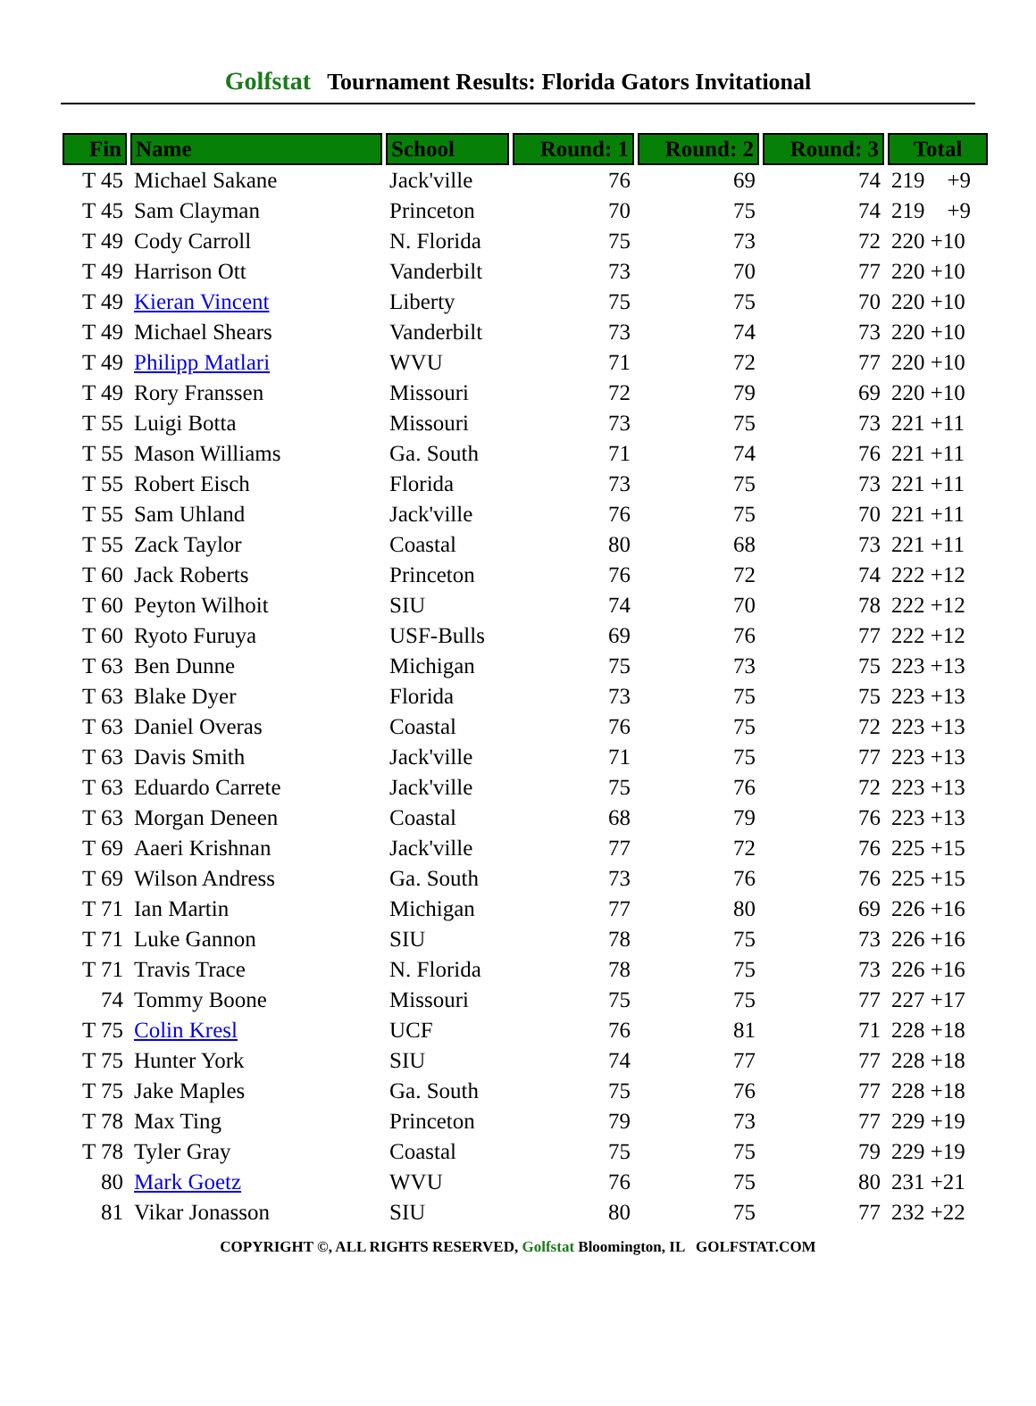Golfstat Tournament Results: Florida Gators Invitational
| Fin | Name | School | Round: 1 | Round: 2 | Round: 3 | Total |
| --- | --- | --- | --- | --- | --- | --- |
| T 45 | Michael Sakane | Jack'ville | 76 | 69 | 74 | 219 +9 |
| T 45 | Sam Clayman | Princeton | 70 | 75 | 74 | 219 +9 |
| T 49 | Cody Carroll | N. Florida | 75 | 73 | 72 | 220 +10 |
| T 49 | Harrison Ott | Vanderbilt | 73 | 70 | 77 | 220 +10 |
| T 49 | Kieran Vincent | Liberty | 75 | 75 | 70 | 220 +10 |
| T 49 | Michael Shears | Vanderbilt | 73 | 74 | 73 | 220 +10 |
| T 49 | Philipp Matlari | WVU | 71 | 72 | 77 | 220 +10 |
| T 49 | Rory Franssen | Missouri | 72 | 79 | 69 | 220 +10 |
| T 55 | Luigi Botta | Missouri | 73 | 75 | 73 | 221 +11 |
| T 55 | Mason Williams | Ga. South | 71 | 74 | 76 | 221 +11 |
| T 55 | Robert Eisch | Florida | 73 | 75 | 73 | 221 +11 |
| T 55 | Sam Uhland | Jack'ville | 76 | 75 | 70 | 221 +11 |
| T 55 | Zack Taylor | Coastal | 80 | 68 | 73 | 221 +11 |
| T 60 | Jack Roberts | Princeton | 76 | 72 | 74 | 222 +12 |
| T 60 | Peyton Wilhoit | SIU | 74 | 70 | 78 | 222 +12 |
| T 60 | Ryoto Furuya | USF-Bulls | 69 | 76 | 77 | 222 +12 |
| T 63 | Ben Dunne | Michigan | 75 | 73 | 75 | 223 +13 |
| T 63 | Blake Dyer | Florida | 73 | 75 | 75 | 223 +13 |
| T 63 | Daniel Overas | Coastal | 76 | 75 | 72 | 223 +13 |
| T 63 | Davis Smith | Jack'ville | 71 | 75 | 77 | 223 +13 |
| T 63 | Eduardo Carrete | Jack'ville | 75 | 76 | 72 | 223 +13 |
| T 63 | Morgan Deneen | Coastal | 68 | 79 | 76 | 223 +13 |
| T 69 | Aaeri Krishnan | Jack'ville | 77 | 72 | 76 | 225 +15 |
| T 69 | Wilson Andress | Ga. South | 73 | 76 | 76 | 225 +15 |
| T 71 | Ian Martin | Michigan | 77 | 80 | 69 | 226 +16 |
| T 71 | Luke Gannon | SIU | 78 | 75 | 73 | 226 +16 |
| T 71 | Travis Trace | N. Florida | 78 | 75 | 73 | 226 +16 |
| 74 | Tommy Boone | Missouri | 75 | 75 | 77 | 227 +17 |
| T 75 | Colin Kresl | UCF | 76 | 81 | 71 | 228 +18 |
| T 75 | Hunter York | SIU | 74 | 77 | 77 | 228 +18 |
| T 75 | Jake Maples | Ga. South | 75 | 76 | 77 | 228 +18 |
| T 78 | Max Ting | Princeton | 79 | 73 | 77 | 229 +19 |
| T 78 | Tyler Gray | Coastal | 75 | 75 | 79 | 229 +19 |
| 80 | Mark Goetz | WVU | 76 | 75 | 80 | 231 +21 |
| 81 | Vikar Jonasson | SIU | 80 | 75 | 77 | 232 +22 |
COPYRIGHT ©, ALL RIGHTS RESERVED, Golfstat Bloomington, IL GOLFSTAT.COM